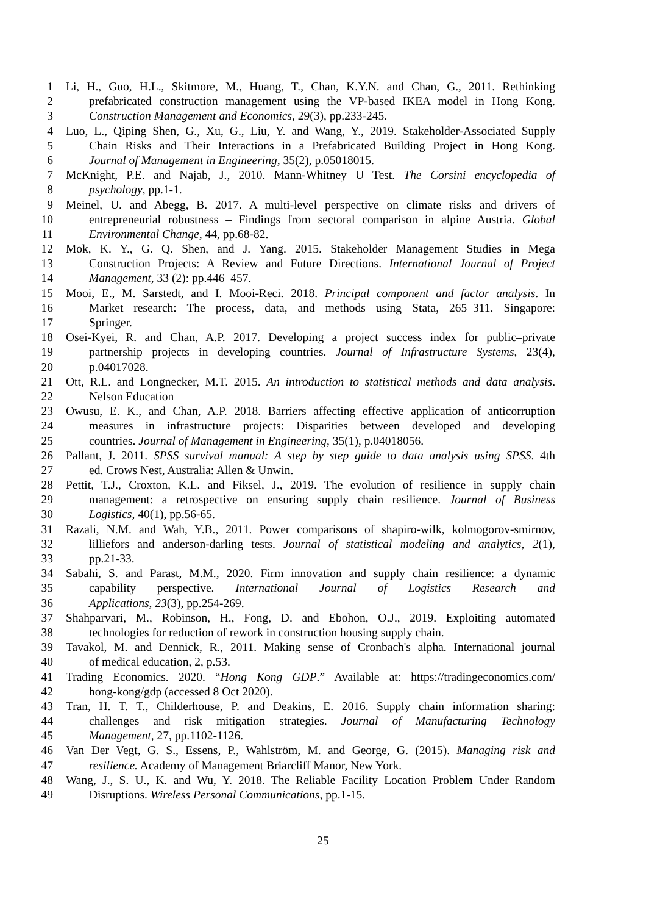1 Li, H., Guo, H.L., Skitmore, M., Huang, T., Chan, K.Y.N. and Chan, G., 2011. Rethinking
2 prefabricated construction management using the VP-based IKEA model in Hong Kong.
3 Construction Management and Economics, 29(3), pp.233-245.
4 Luo, L., Qiping Shen, G., Xu, G., Liu, Y. and Wang, Y., 2019. Stakeholder-Associated Supply
5 Chain Risks and Their Interactions in a Prefabricated Building Project in Hong Kong.
6 Journal of Management in Engineering, 35(2), p.05018015.
7 McKnight, P.E. and Najab, J., 2010. Mann-Whitney U Test. The Corsini encyclopedia of
8 psychology, pp.1-1.
9 Meinel, U. and Abegg, B. 2017. A multi-level perspective on climate risks and drivers of
10 entrepreneurial robustness – Findings from sectoral comparison in alpine Austria. Global
11 Environmental Change, 44, pp.68-82.
12 Mok, K. Y., G. Q. Shen, and J. Yang. 2015. Stakeholder Management Studies in Mega
13 Construction Projects: A Review and Future Directions. International Journal of Project
14 Management, 33 (2): pp.446–457.
15 Mooi, E., M. Sarstedt, and I. Mooi-Reci. 2018. Principal component and factor analysis. In
16 Market research: The process, data, and methods using Stata, 265–311. Singapore:
17 Springer.
18 Osei-Kyei, R. and Chan, A.P. 2017. Developing a project success index for public–private
19 partnership projects in developing countries. Journal of Infrastructure Systems, 23(4),
20 p.04017028.
21 Ott, R.L. and Longnecker, M.T. 2015. An introduction to statistical methods and data analysis.
22 Nelson Education
23 Owusu, E. K., and Chan, A.P. 2018. Barriers affecting effective application of anticorruption
24 measures in infrastructure projects: Disparities between developed and developing
25 countries. Journal of Management in Engineering, 35(1), p.04018056.
26 Pallant, J. 2011. SPSS survival manual: A step by step guide to data analysis using SPSS. 4th
27 ed. Crows Nest, Australia: Allen & Unwin.
28 Pettit, T.J., Croxton, K.L. and Fiksel, J., 2019. The evolution of resilience in supply chain
29 management: a retrospective on ensuring supply chain resilience. Journal of Business
30 Logistics, 40(1), pp.56-65.
31 Razali, N.M. and Wah, Y.B., 2011. Power comparisons of shapiro-wilk, kolmogorov-smirnov,
32 lilliefors and anderson-darling tests. Journal of statistical modeling and analytics, 2(1),
33 pp.21-33.
34 Sabahi, S. and Parast, M.M., 2020. Firm innovation and supply chain resilience: a dynamic
35 capability perspective. International Journal of Logistics Research and
36 Applications, 23(3), pp.254-269.
37 Shahparvari, M., Robinson, H., Fong, D. and Ebohon, O.J., 2019. Exploiting automated
38 technologies for reduction of rework in construction housing supply chain.
39 Tavakol, M. and Dennick, R., 2011. Making sense of Cronbach's alpha. International journal
40 of medical education, 2, p.53.
41 Trading Economics. 2020. “Hong Kong GDP.” Available at: https://tradingeconomics.com/
42 hong-kong/gdp (accessed 8 Oct 2020).
43 Tran, H. T. T., Childerhouse, P. and Deakins, E. 2016. Supply chain information sharing:
44 challenges and risk mitigation strategies. Journal of Manufacturing Technology
45 Management, 27, pp.1102-1126.
46 Van Der Vegt, G. S., Essens, P., Wahlström, M. and George, G. (2015). Managing risk and
47 resilience. Academy of Management Briarcliff Manor, New York.
48 Wang, J., S. U., K. and Wu, Y. 2018. The Reliable Facility Location Problem Under Random
49 Disruptions. Wireless Personal Communications, pp.1-15.
25